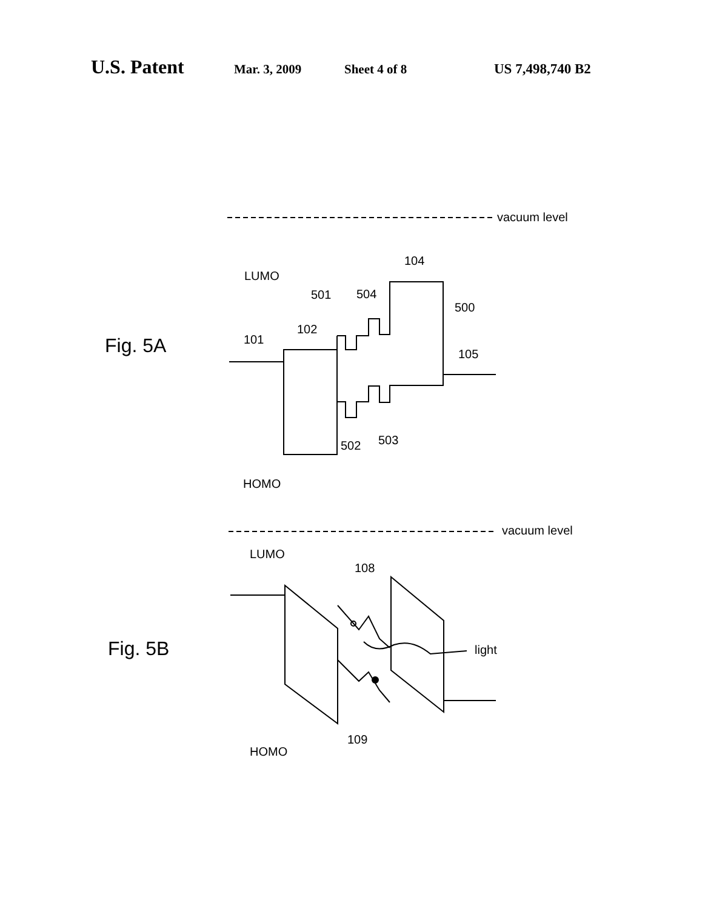U.S. Patent Mar. 3, 2009 Sheet 4 of 8 US 7,498,740 B2
vacuum level
LUMO
Fig. 5A
101
102
104
501
504
500
105
502
503
HOMO
vacuum level
LUMO
108
Fig. 5B
light
109
HOMO